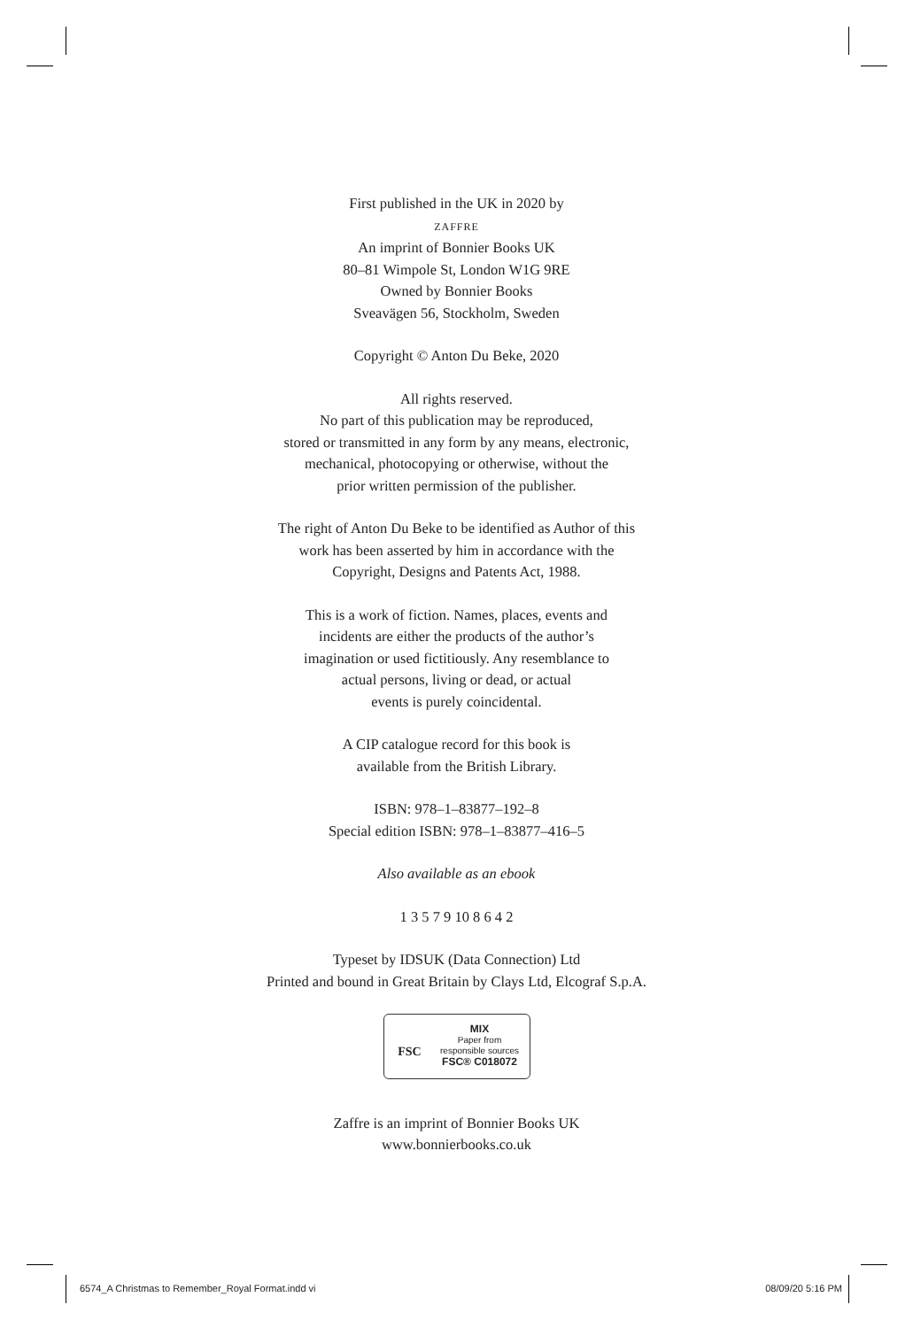First published in the UK in 2020 by
ZAFFRE
An imprint of Bonnier Books UK
80–81 Wimpole St, London W1G 9RE
Owned by Bonnier Books
Sveavägen 56, Stockholm, Sweden
Copyright © Anton Du Beke, 2020
All rights reserved.
No part of this publication may be reproduced,
stored or transmitted in any form by any means, electronic,
mechanical, photocopying or otherwise, without the
prior written permission of the publisher.
The right of Anton Du Beke to be identified as Author of this
work has been asserted by him in accordance with the
Copyright, Designs and Patents Act, 1988.
This is a work of fiction. Names, places, events and
incidents are either the products of the author’s
imagination or used fictitiously. Any resemblance to
actual persons, living or dead, or actual
events is purely coincidental.
A CIP catalogue record for this book is
available from the British Library.
ISBN: 978–1–83877–192–8
Special edition ISBN: 978–1–83877–416–5
Also available as an ebook
1 3 5 7 9 10 8 6 4 2
Typeset by IDSUK (Data Connection) Ltd
Printed and bound in Great Britain by Clays Ltd, Elcograf S.p.A.
FSC
MIX
Paper from
responsible sources
FSC® C018072
Zaffre is an imprint of Bonnier Books UK
www.bonnierbooks.co.uk
6574_A Christmas to Remember_Royal Format.indd vi 08/09/20 5:16 PM